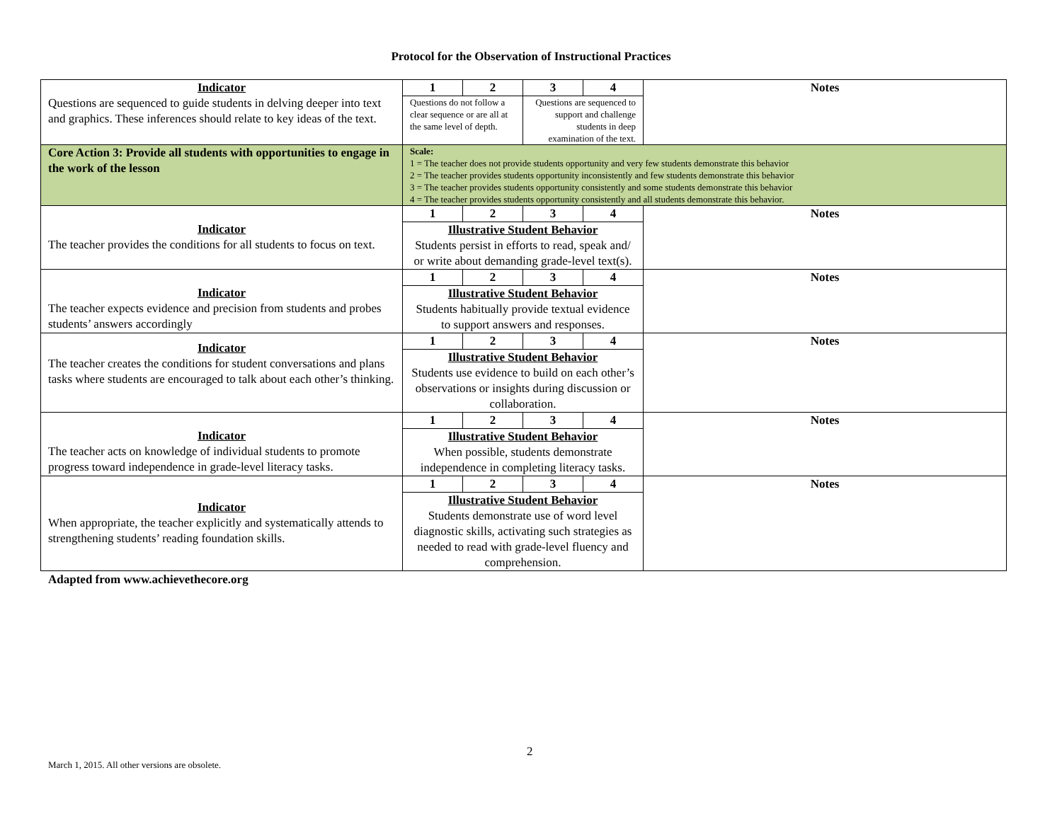Protocol for the Observation of Instructional Practices
| Indicator Questions are sequenced to guide students in delving deeper into text and graphics. These inferences should relate to key ideas of the text. | 1 | 2 | 3 | 4 | Notes |
| | Questions do not follow a clear sequence or are all at the same level of depth. | | Questions are sequenced to support and challenge students in deep examination of the text. | | |
| Core Action 3: Provide all students with opportunities to engage in the work of the lesson | Scale: 1 = The teacher does not provide students opportunity and very few students demonstrate this behavior 2 = The teacher provides students opportunity inconsistently and few students demonstrate this behavior 3 = The teacher provides students opportunity consistently and some students demonstrate this behavior 4 = The teacher provides students opportunity consistently and all students demonstrate this behavior. | | | | |
| Indicator The teacher provides the conditions for all students to focus on text. | 1 | 2 | 3 | 4 | Notes |
| | Illustrative Student Behavior Students persist in efforts to read, speak and/ or write about demanding grade-level text(s). | | | | |
| Indicator The teacher expects evidence and precision from students and probes students’ answers accordingly | 1 | 2 | 3 | 4 | Notes |
| | Illustrative Student Behavior Students habitually provide textual evidence to support answers and responses. | | | | |
| Indicator The teacher creates the conditions for student conversations and plans tasks where students are encouraged to talk about each other’s thinking. | 1 | 2 | 3 | 4 | Notes |
| | Illustrative Student Behavior Students use evidence to build on each other’s observations or insights during discussion or collaboration. | | | | |
| Indicator The teacher acts on knowledge of individual students to promote progress toward independence in grade-level literacy tasks. | 1 | 2 | 3 | 4 | Notes |
| | Illustrative Student Behavior When possible, students demonstrate independence in completing literacy tasks. | | | | |
| Indicator When appropriate, the teacher explicitly and systematically attends to strengthening students’ reading foundation skills. | 1 | 2 | 3 | 4 | Notes |
| | Illustrative Student Behavior Students demonstrate use of word level diagnostic skills, activating such strategies as needed to read with grade-level fluency and comprehension. | | | | |
Adapted from www.achievethecore.org
2
March 1, 2015. All other versions are obsolete.